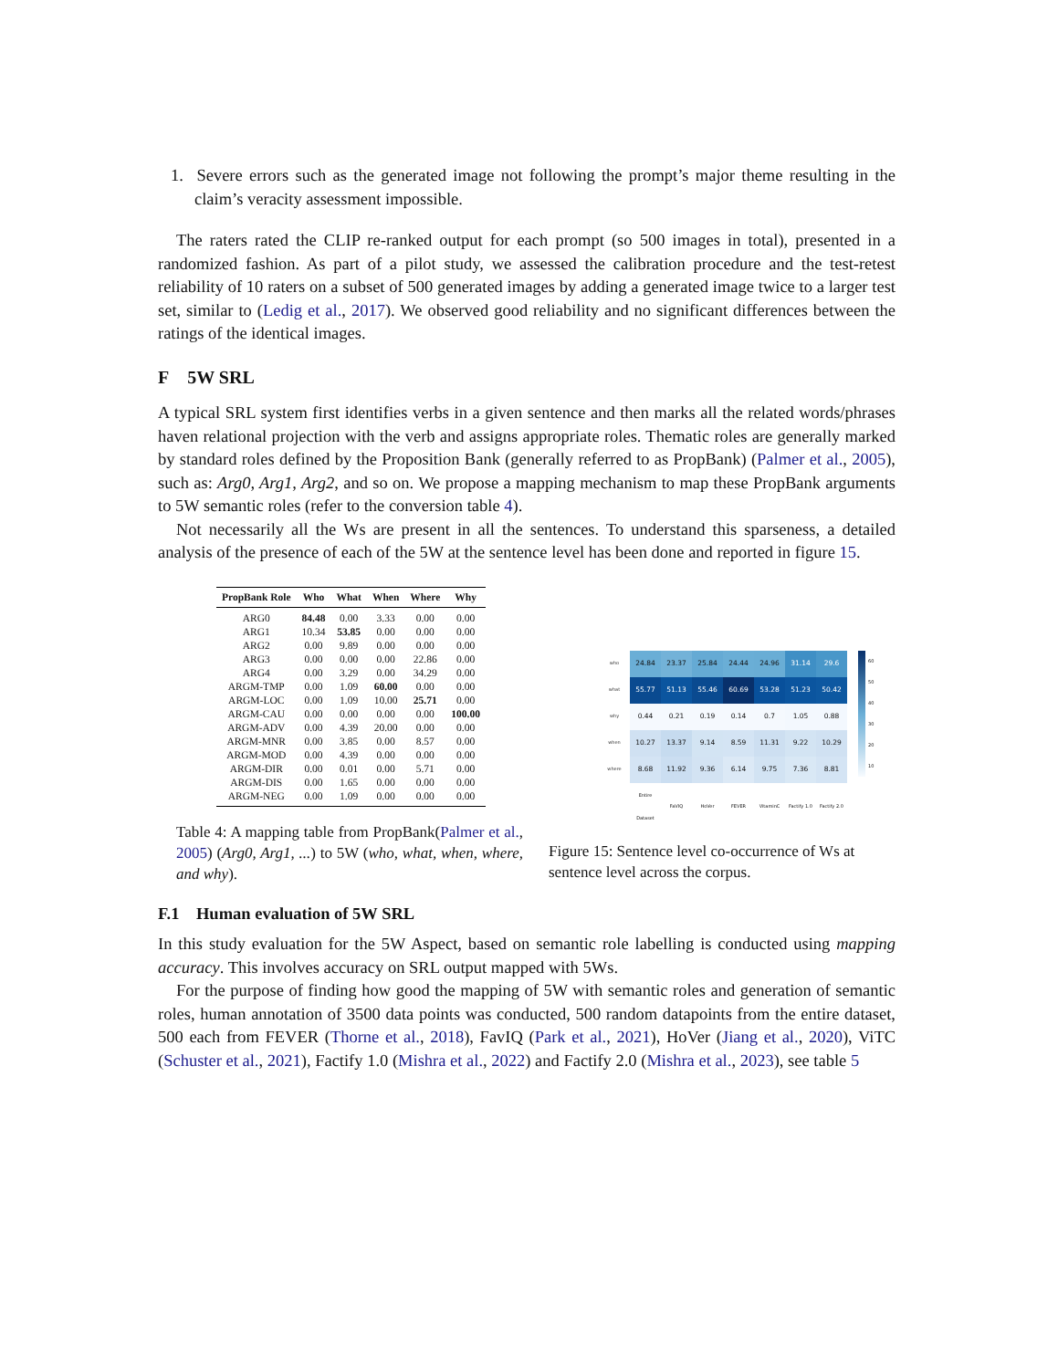1. Severe errors such as the generated image not following the prompt’s major theme resulting in the claim’s veracity assessment impossible.
The raters rated the CLIP re-ranked output for each prompt (so 500 images in total), presented in a randomized fashion. As part of a pilot study, we assessed the calibration procedure and the test-retest reliability of 10 raters on a subset of 500 generated images by adding a generated image twice to a larger test set, similar to (Ledig et al., 2017). We observed good reliability and no significant differences between the ratings of the identical images.
F 5W SRL
A typical SRL system first identifies verbs in a given sentence and then marks all the related words/phrases haven relational projection with the verb and assigns appropriate roles. Thematic roles are generally marked by standard roles defined by the Proposition Bank (generally referred to as PropBank) (Palmer et al., 2005), such as: Arg0, Arg1, Arg2, and so on. We propose a mapping mechanism to map these PropBank arguments to 5W semantic roles (refer to the conversion table 4).
Not necessarily all the Ws are present in all the sentences. To understand this sparseness, a detailed analysis of the presence of each of the 5W at the sentence level has been done and reported in figure 15.
| PropBank Role | Who | What | When | Where | Why |
| --- | --- | --- | --- | --- | --- |
| ARG0 | 84.48 | 0.00 | 3.33 | 0.00 | 0.00 |
| ARG1 | 10.34 | 53.85 | 0.00 | 0.00 | 0.00 |
| ARG2 | 0.00 | 9.89 | 0.00 | 0.00 | 0.00 |
| ARG3 | 0.00 | 0.00 | 0.00 | 22.86 | 0.00 |
| ARG4 | 0.00 | 3.29 | 0.00 | 34.29 | 0.00 |
| ARGM-TMP | 0.00 | 1.09 | 60.00 | 0.00 | 0.00 |
| ARGM-LOC | 0.00 | 1.09 | 10.00 | 25.71 | 0.00 |
| ARGM-CAU | 0.00 | 0.00 | 0.00 | 0.00 | 100.00 |
| ARGM-ADV | 0.00 | 4.39 | 20.00 | 0.00 | 0.00 |
| ARGM-MNR | 0.00 | 3.85 | 0.00 | 8.57 | 0.00 |
| ARGM-MOD | 0.00 | 4.39 | 0.00 | 0.00 | 0.00 |
| ARGM-DIR | 0.00 | 0.01 | 0.00 | 5.71 | 0.00 |
| ARGM-DIS | 0.00 | 1.65 | 0.00 | 0.00 | 0.00 |
| ARGM-NEG | 0.00 | 1.09 | 0.00 | 0.00 | 0.00 |
Table 4: A mapping table from PropBank(Palmer et al., 2005) (Arg0, Arg1, ...) to 5W (who, what, when, where, and why).
| who | 24.84 | 23.37 | 25.84 | 24.44 | 24.96 | 31.14 | 29.6 |
| what | 55.77 | 51.13 | 55.46 | 60.69 | 53.28 | 51.23 | 50.42 |
| why | 0.44 | 0.21 | 0.19 | 0.14 | 0.7 | 1.05 | 0.88 |
| when | 10.27 | 13.37 | 9.14 | 8.59 | 11.31 | 9.22 | 10.29 |
| where | 8.68 | 11.92 | 9.36 | 6.14 | 9.75 | 7.36 | 8.81 |
| | Entire Dataset | FaVIQ | HoVer | FEVER | VitaminC | Factify 1.0 | Factify 2.0 |
60
50
40
30
20
10
Figure 15: Sentence level co-occurrence of Ws at sentence level across the corpus.
F.1 Human evaluation of 5W SRL
In this study evaluation for the 5W Aspect, based on semantic role labelling is conducted using mapping accuracy. This involves accuracy on SRL output mapped with 5Ws.
For the purpose of finding how good the mapping of 5W with semantic roles and generation of semantic roles, human annotation of 3500 data points was conducted, 500 random datapoints from the entire dataset, 500 each from FEVER (Thorne et al., 2018), FavIQ (Park et al., 2021), HoVer (Jiang et al., 2020), ViTC (Schuster et al., 2021), Factify 1.0 (Mishra et al., 2022) and Factify 2.0 (Mishra et al., 2023), see table 5